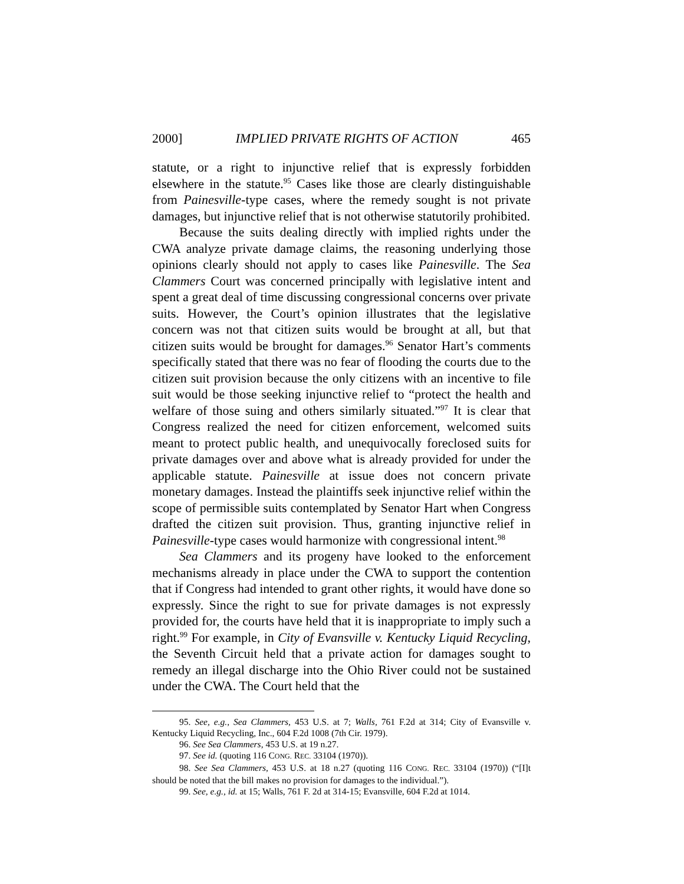2000] IMPLIED PRIVATE RIGHTS OF ACTION 465
statute, or a right to injunctive relief that is expressly forbidden elsewhere in the statute.<sup>95</sup> Cases like those are clearly distinguishable from Painesville-type cases, where the remedy sought is not private damages, but injunctive relief that is not otherwise statutorily prohibited.
Because the suits dealing directly with implied rights under the CWA analyze private damage claims, the reasoning underlying those opinions clearly should not apply to cases like Painesville. The Sea Clammers Court was concerned principally with legislative intent and spent a great deal of time discussing congressional concerns over private suits. However, the Court’s opinion illustrates that the legislative concern was not that citizen suits would be brought at all, but that citizen suits would be brought for damages.<sup>96</sup> Senator Hart’s comments specifically stated that there was no fear of flooding the courts due to the citizen suit provision because the only citizens with an incentive to file suit would be those seeking injunctive relief to “protect the health and welfare of those suing and others similarly situated.”<sup>97</sup> It is clear that Congress realized the need for citizen enforcement, welcomed suits meant to protect public health, and unequivocally foreclosed suits for private damages over and above what is already provided for under the applicable statute. Painesville at issue does not concern private monetary damages. Instead the plaintiffs seek injunctive relief within the scope of permissible suits contemplated by Senator Hart when Congress drafted the citizen suit provision. Thus, granting injunctive relief in Painesville-type cases would harmonize with congressional intent.<sup>98</sup>
Sea Clammers and its progeny have looked to the enforcement mechanisms already in place under the CWA to support the contention that if Congress had intended to grant other rights, it would have done so expressly. Since the right to sue for private damages is not expressly provided for, the courts have held that it is inappropriate to imply such a right.<sup>99</sup> For example, in City of Evansville v. Kentucky Liquid Recycling, the Seventh Circuit held that a private action for damages sought to remedy an illegal discharge into the Ohio River could not be sustained under the CWA. The Court held that the
95. See, e.g., Sea Clammers, 453 U.S. at 7; Walls, 761 F.2d at 314; City of Evansville v. Kentucky Liquid Recycling, Inc., 604 F.2d 1008 (7th Cir. 1979).
96. See Sea Clammers, 453 U.S. at 19 n.27.
97. See id. (quoting 116 CONG. REC. 33104 (1970)).
98. See Sea Clammers, 453 U.S. at 18 n.27 (quoting 116 CONG. REC. 33104 (1970)) (“[I]t should be noted that the bill makes no provision for damages to the individual.”).
99. See, e.g., id. at 15; Walls, 761 F. 2d at 314-15; Evansville, 604 F.2d at 1014.